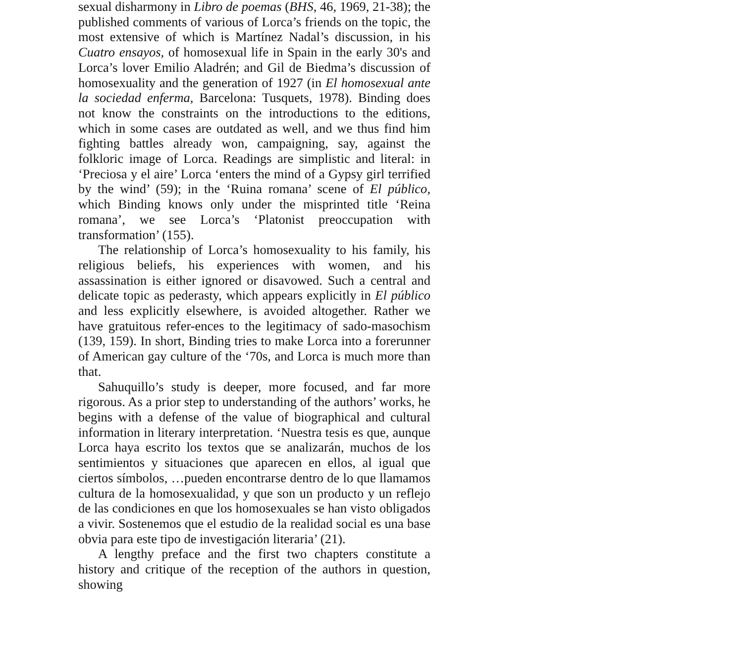sexual disharmony in Libro de poemas (BHS, 46, 1969, 21-38); the published comments of various of Lorca’s friends on the topic, the most extensive of which is Martínez Nadal’s discussion, in his Cuatro ensayos, of homosexual life in Spain in the early 30's and Lorca’s lover Emilio Aladrén; and Gil de Biedma’s discussion of homosexuality and the generation of 1927 (in El homosexual ante la sociedad enferma, Barcelona: Tusquets, 1978). Binding does not know the constraints on the introductions to the editions, which in some cases are outdated as well, and we thus find him fighting battles already won, campaigning, say, against the folkloric image of Lorca. Readings are simplistic and literal: in ‘Preciosa y el aire’ Lorca ‘enters the mind of a Gypsy girl terrified by the wind’ (59); in the ‘Ruina romana’ scene of El público, which Binding knows only under the misprinted title ‘Reina romana’, we see Lorca’s ‘Platonist preoccupation with transformation’ (155).
The relationship of Lorca’s homosexuality to his family, his religious beliefs, his experiences with women, and his assassination is either ignored or disavowed. Such a central and delicate topic as pederasty, which appears explicitly in El público and less explicitly elsewhere, is avoided altogether. Rather we have gratuitous refer-ences to the legitimacy of sado-masochism (139, 159). In short, Binding tries to make Lorca into a forerunner of American gay culture of the ‘70s, and Lorca is much more than that.
Sahuquillo’s study is deeper, more focused, and far more rigorous. As a prior step to understanding of the authors’ works, he begins with a defense of the value of biographical and cultural information in literary interpretation. ‘Nuestra tesis es que, aunque Lorca haya escrito los textos que se analizarán, muchos de los sentimientos y situaciones que aparecen en ellos, al igual que ciertos símbolos, …pueden encontrarse dentro de lo que llamamos cultura de la homosexualidad, y que son un producto y un reflejo de las condiciones en que los homosexuales se han visto obligados a vivir. Sostenemos que el estudio de la realidad social es una base obvia para este tipo de investigación literaria’ (21).
A lengthy preface and the first two chapters constitute a history and critique of the reception of the authors in question, showing